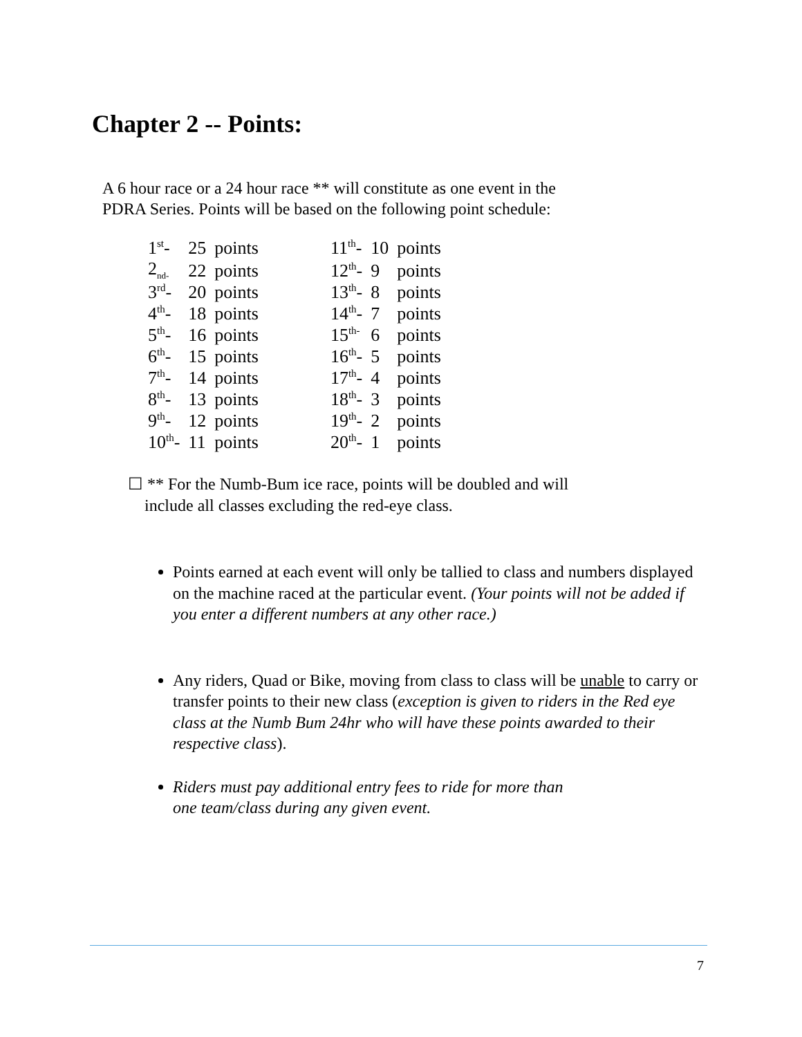Chapter 2 -- Points:
A 6 hour race or a 24 hour race ** will constitute as one event in the
PDRA Series. Points will be based on the following point schedule:
| 1<sup>st</sup>- | 25 | points | | 11<sup>th</sup>- | 10 | points |
| 2<sub>nd-</sub> | 22 | points | | 12<sup>th</sup>- | 9 | points |
| 3<sup>rd</sup>- | 20 | points | | 13<sup>th</sup>- | 8 | points |
| 4<sup>th</sup>- | 18 | points | | 14<sup>th</sup>- | 7 | points |
| 5<sup>th</sup>- | 16 | points | | 15<sup>th-</sup> | 6 | points |
| 6<sup>th</sup>- | 15 | points | | 16<sup>th</sup>- | 5 | points |
| 7<sup>th</sup>- | 14 | points | | 17<sup>th</sup>- | 4 | points |
| 8<sup>th</sup>- | 13 | points | | 18<sup>th</sup>- | 3 | points |
| 9<sup>th</sup>- | 12 | points | | 19<sup>th</sup>- | 2 | points |
| 10<sup>th</sup>- | 11 | points | | 20<sup>th</sup>- | 1 | points |
☐ ** For the Numb-Bum ice race, points will be doubled and will
include all classes excluding the red-eye class.
Points earned at each event will only be tallied to class and numbers displayed on the machine raced at the particular event. (Your points will not be added if you enter a different numbers at any other race.)
Any riders, Quad or Bike, moving from class to class will be unable to carry or transfer points to their new class (exception is given to riders in the Red eye class at the Numb Bum 24hr who will have these points awarded to their respective class).
Riders must pay additional entry fees to ride for more than
one team/class during any given event.
7